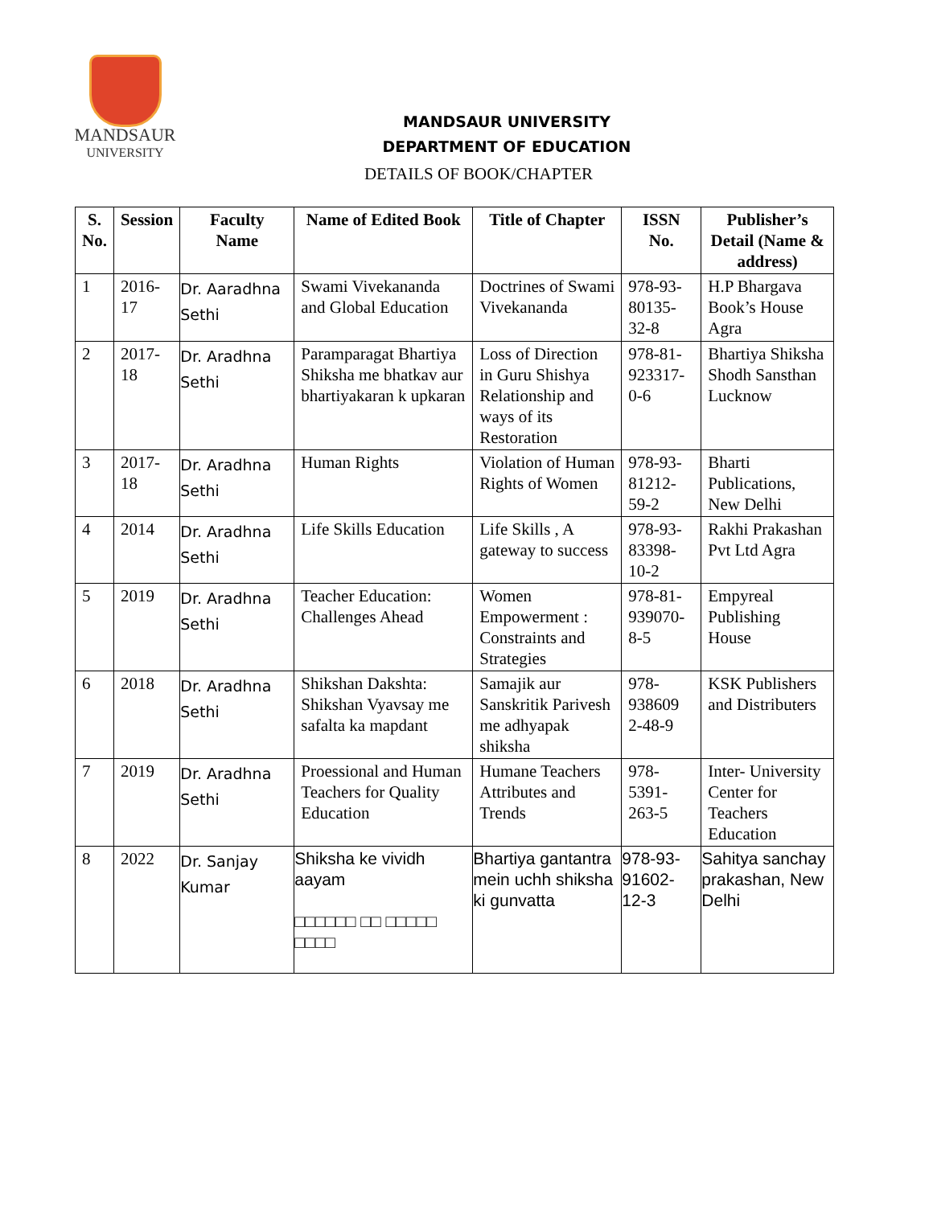MANDSAUR
UNIVERSITY
MANDSAUR UNIVERSITY
DEPARTMENT OF EDUCATION
DETAILS OF BOOK/CHAPTER
| S. No. | Session | Faculty Name | Name of Edited Book | Title of Chapter | ISSN No. | Publisher’s Detail (Name & address) |
| --- | --- | --- | --- | --- | --- | --- |
| 1 | 2016-17 | Dr. Aaradhna Sethi | Swami Vivekananda and Global Education | Doctrines of Swami Vivekananda | 978-93-80135-32-8 | H.P Bhargava Book’s House Agra |
| 2 | 2017-18 | Dr. Aradhna Sethi | Paramparagat Bhartiya Shiksha me bhatkav aur bhartiyakaran k upkaran | Loss of Direction in Guru Shishya Relationship and ways of its Restoration | 978-81-923317-0-6 | Bhartiya Shiksha Shodh Sansthan Lucknow |
| 3 | 2017-18 | Dr. Aradhna Sethi | Human Rights | Violation of Human Rights of Women | 978-93-81212-59-2 | Bharti Publications, New Delhi |
| 4 | 2014 | Dr. Aradhna Sethi | Life Skills Education | Life Skills , A gateway to success | 978-93-83398-10-2 | Rakhi Prakashan Pvt Ltd Agra |
| 5 | 2019 | Dr. Aradhna Sethi | Teacher Education: Challenges Ahead | Women Empowerment : Constraints and Strategies | 978-81-939070-8-5 | Empyreal Publishing House |
| 6 | 2018 | Dr. Aradhna Sethi | Shikshan Dakshta: Shikshan Vyavsay me safalta ka mapdant | Samajik aur Sanskritik Parivesh me adhyapak shiksha | 978-938609 2-48-9 | KSK Publishers and Distributers |
| 7 | 2019 | Dr. Aradhna Sethi | Proessional and Human Teachers for Quality Education | Humane Teachers Attributes and Trends | 978-5391-263-5 | Inter- University Center for Teachers Education |
| 8 | 2022 | Dr. Sanjay Kumar | Shiksha ke vividh aayam □□□□□□ □□ □□□□□ □□□□ | Bhartiya gantantra mein uchh shiksha ki gunvatta | 978-93-91602-12-3 | Sahitya sanchay prakashan, New Delhi |